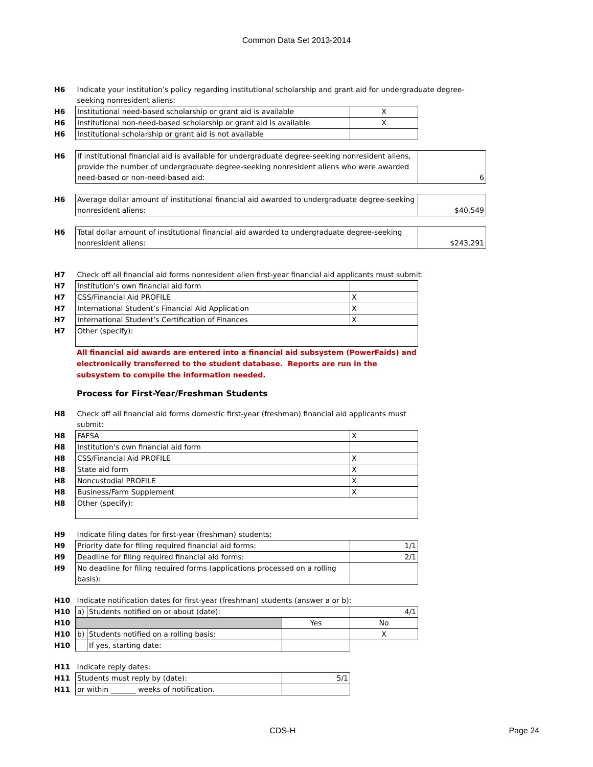Common Data Set 2013-2014
| H6 | Indicate your institution’s policy regarding institutional scholarship and grant aid for undergraduate degree-seeking nonresident aliens: | | |
| H6 | Institutional need-based scholarship or grant aid is available | X | |
| H6 | Institutional non-need-based scholarship or grant aid is available | X | |
| H6 | Institutional scholarship or grant aid is not available | | |
| H6 | If institutional financial aid is available for undergraduate degree-seeking nonresident aliens, provide the number of undergraduate degree-seeking nonresident aliens who were awarded need-based or non-need-based aid: | | 6 |
| H6 | Average dollar amount of institutional financial aid awarded to undergraduate degree-seeking nonresident aliens: | | $40,549 |
| H6 | Total dollar amount of institutional financial aid awarded to undergraduate degree-seeking nonresident aliens: | | $243,291 |
| H7 | Check off all financial aid forms nonresident alien first-year financial aid applicants must submit: | | |
| H7 | Institution’s own financial aid form | | |
| H7 | CSS/Financial Aid PROFILE | X | |
| H7 | International Student’s Financial Aid Application | X | |
| H7 | International Student’s Certification of Finances | X | |
| H7 | Other (specify): | | |
All financial aid awards are entered into a financial aid subsystem (PowerFaids) and electronically transferred to the student database. Reports are run in the subsystem to compile the information needed.
Process for First-Year/Freshman Students
| H8 | Check off all financial aid forms domestic first-year (freshman) financial aid applicants must submit: | |
| H8 | FAFSA | X |
| H8 | Institution's own financial aid form | |
| H8 | CSS/Financial Aid PROFILE | X |
| H8 | State aid form | X |
| H8 | Noncustodial PROFILE | X |
| H8 | Business/Farm Supplement | X |
| H8 | Other (specify): | |
| H9 | Indicate filing dates for first-year (freshman) students: | |
| H9 | Priority date for filing required financial aid forms: | 1/1 |
| H9 | Deadline for filing required financial aid forms: | 2/1 |
| H9 | No deadline for filing required forms (applications processed on a rolling basis): | |
| H10 | Indicate notification dates for first-year (freshman) students (answer a or b): | | | |
| H10 | a) | Students notified on or about (date): | | 4/1 |
| H10 | | | Yes | No |
| H10 | b) | Students notified on a rolling basis: | | X |
| H10 | | If yes, starting date: | | |
| H11 | Indicate reply dates: | | | |
| H11 | Students must reply by (date): | | 5/1 | |
| H11 | or within _______ weeks of notification. | | | |
CDS-H Page 24